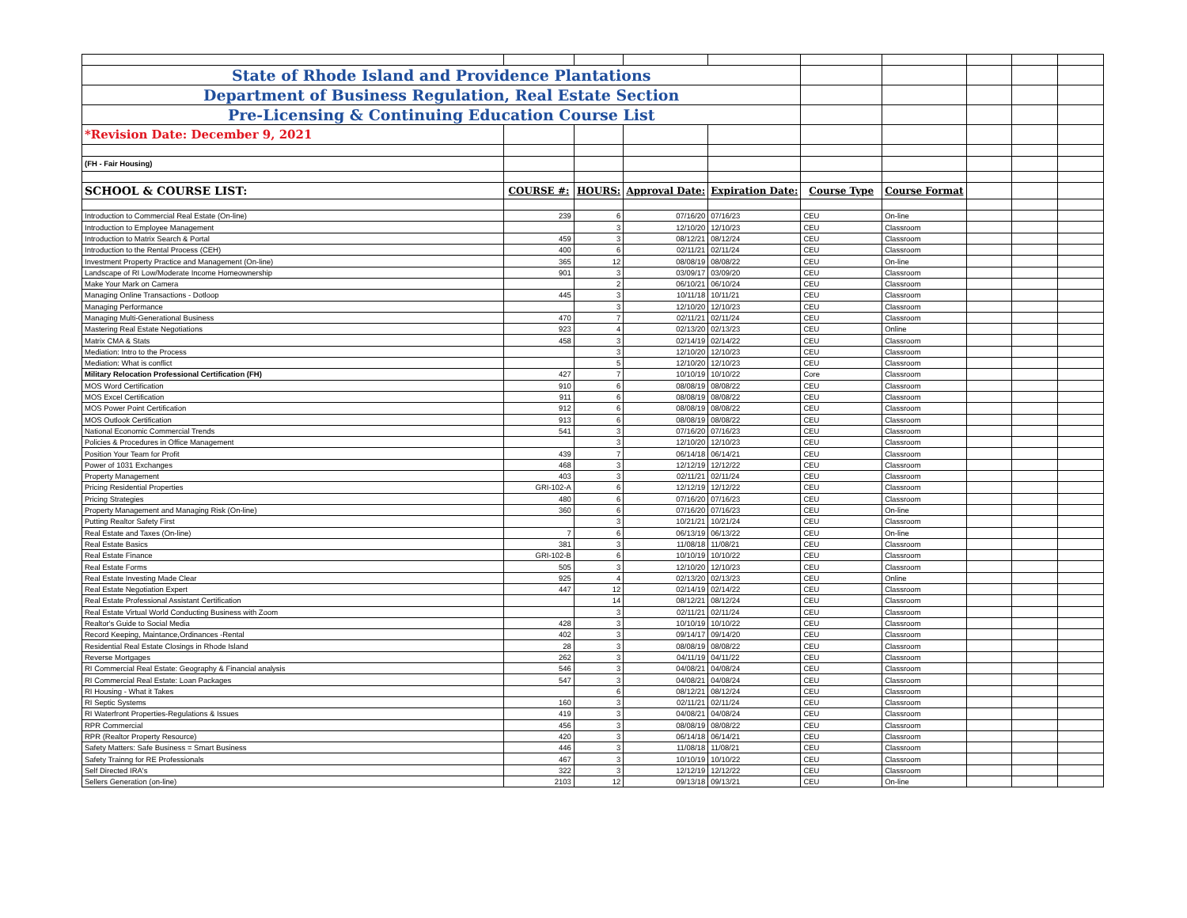| State of Rhode Island and Providence Plantations | | | | | | | | | |
| Department of Business Regulation, Real Estate Section | | | | | | | | | |
| Pre-Licensing & Continuing Education Course List | | | | | | | | | |
| *Revision Date: December 9, 2021 | | | | | | | | | |
| (FH - Fair Housing) | | | | | | | | | |
| SCHOOL & COURSE LIST: | COURSE #: | HOURS: | Approval Date: | Expiration Date: | Course Type | Course Format | | | |
| Introduction to Commercial Real Estate (On-line) | 239 | 6 | 07/16/20 | 07/16/23 | CEU | On-line | | | |
| Introduction to Employee Management | | 3 | 12/10/20 | 12/10/23 | CEU | Classroom | | | |
| Introduction to Matrix Search & Portal | 459 | 3 | 08/12/21 | 08/12/24 | CEU | Classroom | | | |
| Introduction to the Rental Process (CEH) | 400 | 6 | 02/11/21 | 02/11/24 | CEU | Classroom | | | |
| Investment Property Practice and Management (On-line) | 365 | 12 | 08/08/19 | 08/08/22 | CEU | On-line | | | |
| Landscape of RI Low/Moderate Income Homeownership | 901 | 3 | 03/09/17 | 03/09/20 | CEU | Classroom | | | |
| Make Your Mark on Camera | | 2 | 06/10/21 | 06/10/24 | CEU | Classroom | | | |
| Managing Online Transactions - Dotloop | 445 | 3 | 10/11/18 | 10/11/21 | CEU | Classroom | | | |
| Managing Performance | | 3 | 12/10/20 | 12/10/23 | CEU | Classroom | | | |
| Managing Multi-Generational Business | 470 | 7 | 02/11/21 | 02/11/24 | CEU | Classroom | | | |
| Mastering Real Estate Negotiations | 923 | 4 | 02/13/20 | 02/13/23 | CEU | Online | | | |
| Matrix CMA & Stats | 458 | 3 | 02/14/19 | 02/14/22 | CEU | Classroom | | | |
| Mediation: Intro to the Process | | 3 | 12/10/20 | 12/10/23 | CEU | Classroom | | | |
| Mediation: What is conflict | | 5 | 12/10/20 | 12/10/23 | CEU | Classroom | | | |
| Military Relocation Professional Certification (FH) | 427 | 7 | 10/10/19 | 10/10/22 | Core | Classroom | | | |
| MOS Word Certification | 910 | 6 | 08/08/19 | 08/08/22 | CEU | Classroom | | | |
| MOS Excel Certification | 911 | 6 | 08/08/19 | 08/08/22 | CEU | Classroom | | | |
| MOS Power Point Certification | 912 | 6 | 08/08/19 | 08/08/22 | CEU | Classroom | | | |
| MOS Outlook Certification | 913 | 6 | 08/08/19 | 08/08/22 | CEU | Classroom | | | |
| National Economic Commercial Trends | 541 | 3 | 07/16/20 | 07/16/23 | CEU | Classroom | | | |
| Policies & Procedures in Office Management | | 3 | 12/10/20 | 12/10/23 | CEU | Classroom | | | |
| Position Your Team for Profit | 439 | 7 | 06/14/18 | 06/14/21 | CEU | Classroom | | | |
| Power of 1031 Exchanges | 468 | 3 | 12/12/19 | 12/12/22 | CEU | Classroom | | | |
| Property Management | 403 | 3 | 02/11/21 | 02/11/24 | CEU | Classroom | | | |
| Pricing Residential Properties | GRI-102-A | 6 | 12/12/19 | 12/12/22 | CEU | Classroom | | | |
| Pricing Strategies | 480 | 6 | 07/16/20 | 07/16/23 | CEU | Classroom | | | |
| Property Management and Managing Risk (On-line) | 360 | 6 | 07/16/20 | 07/16/23 | CEU | On-line | | | |
| Putting Realtor Safety First | | 3 | 10/21/21 | 10/21/24 | CEU | Classroom | | | |
| Real Estate and Taxes (On-line) | 7 | 6 | 06/13/19 | 06/13/22 | CEU | On-line | | | |
| Real Estate Basics | 381 | 3 | 11/08/18 | 11/08/21 | CEU | Classroom | | | |
| Real Estate Finance | GRI-102-B | 6 | 10/10/19 | 10/10/22 | CEU | Classroom | | | |
| Real Estate Forms | 505 | 3 | 12/10/20 | 12/10/23 | CEU | Classroom | | | |
| Real Estate Investing Made Clear | 925 | 4 | 02/13/20 | 02/13/23 | CEU | Online | | | |
| Real Estate Negotiation Expert | 447 | 12 | 02/14/19 | 02/14/22 | CEU | Classroom | | | |
| Real Estate Professional Assistant Certification | | 14 | 08/12/21 | 08/12/24 | CEU | Classroom | | | |
| Real Estate Virtual World Conducting Business with Zoom | | 3 | 02/11/21 | 02/11/24 | CEU | Classroom | | | |
| Realtor's Guide to Social Media | 428 | 3 | 10/10/19 | 10/10/22 | CEU | Classroom | | | |
| Record Keeping, Maintance,Ordinances -Rental | 402 | 3 | 09/14/17 | 09/14/20 | CEU | Classroom | | | |
| Residential Real Estate Closings in Rhode Island | 28 | 3 | 08/08/19 | 08/08/22 | CEU | Classroom | | | |
| Reverse Mortgages | 262 | 3 | 04/11/19 | 04/11/22 | CEU | Classroom | | | |
| RI Commercial Real Estate: Geography & Financial analysis | 546 | 3 | 04/08/21 | 04/08/24 | CEU | Classroom | | | |
| RI Commercial Real Estate: Loan Packages | 547 | 3 | 04/08/21 | 04/08/24 | CEU | Classroom | | | |
| RI Housing - What it Takes | | 6 | 08/12/21 | 08/12/24 | CEU | Classroom | | | |
| RI Septic Systems | 160 | 3 | 02/11/21 | 02/11/24 | CEU | Classroom | | | |
| RI Waterfront Properties-Regulations & Issues | 419 | 3 | 04/08/21 | 04/08/24 | CEU | Classroom | | | |
| RPR Commercial | 456 | 3 | 08/08/19 | 08/08/22 | CEU | Classroom | | | |
| RPR (Realtor Property Resource) | 420 | 3 | 06/14/18 | 06/14/21 | CEU | Classroom | | | |
| Safety Matters: Safe Business = Smart Business | 446 | 3 | 11/08/18 | 11/08/21 | CEU | Classroom | | | |
| Safety Trainng for RE Professionals | 467 | 3 | 10/10/19 | 10/10/22 | CEU | Classroom | | | |
| Self Directed IRA's | 322 | 3 | 12/12/19 | 12/12/22 | CEU | Classroom | | | |
| Sellers Generation (on-line) | 2103 | 12 | 09/13/18 | 09/13/21 | CEU | On-line | | | |